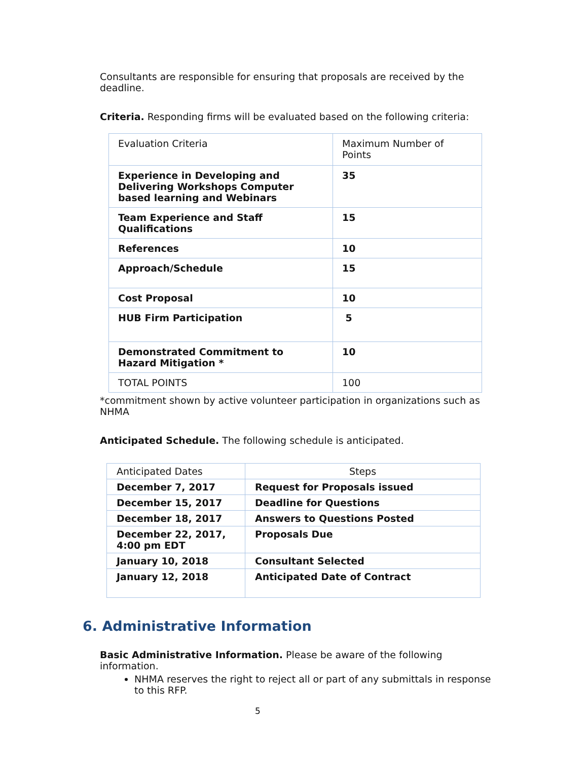Consultants are responsible for ensuring that proposals are received by the deadline.
Criteria. Responding firms will be evaluated based on the following criteria:
| Evaluation Criteria | Maximum Number of Points |
| Experience in Developing and Delivering Workshops Computer based learning and Webinars | 35 |
| Team Experience and Staff Qualifications | 15 |
| References | 10 |
| Approach/Schedule | 15 |
| Cost Proposal | 10 |
| HUB Firm Participation | 5 |
| Demonstrated Commitment to Hazard Mitigation * | 10 |
| TOTAL POINTS | 100 |
*commitment shown by active volunteer participation in organizations such as NHMA
Anticipated Schedule. The following schedule is anticipated.
| Anticipated Dates | Steps |
| December 7, 2017 | Request for Proposals issued |
| December 15, 2017 | Deadline for Questions |
| December 18, 2017 | Answers to Questions Posted |
| December 22, 2017, 4:00 pm EDT | Proposals Due |
| January 10, 2018 | Consultant Selected |
| January 12, 2018 | Anticipated Date of Contract |
6. Administrative Information
Basic Administrative Information. Please be aware of the following information.
NHMA reserves the right to reject all or part of any submittals in response to this RFP.
5